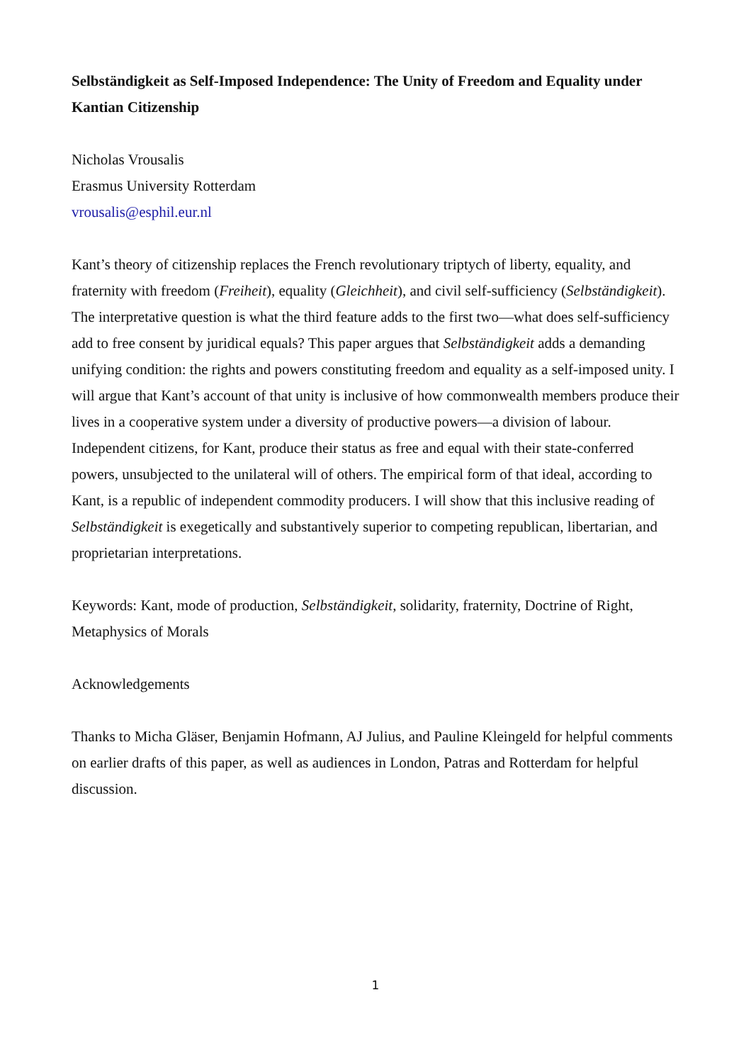Selbständigkeit as Self-Imposed Independence: The Unity of Freedom and Equality under Kantian Citizenship
Nicholas Vrousalis
Erasmus University Rotterdam
vrousalis@esphil.eur.nl
Kant’s theory of citizenship replaces the French revolutionary triptych of liberty, equality, and fraternity with freedom (Freiheit), equality (Gleichheit), and civil self-sufficiency (Selbständigkeit). The interpretative question is what the third feature adds to the first two—what does self-sufficiency add to free consent by juridical equals? This paper argues that Selbständigkeit adds a demanding unifying condition: the rights and powers constituting freedom and equality as a self-imposed unity. I will argue that Kant’s account of that unity is inclusive of how commonwealth members produce their lives in a cooperative system under a diversity of productive powers—a division of labour. Independent citizens, for Kant, produce their status as free and equal with their state-conferred powers, unsubjected to the unilateral will of others. The empirical form of that ideal, according to Kant, is a republic of independent commodity producers. I will show that this inclusive reading of Selbständigkeit is exegetically and substantively superior to competing republican, libertarian, and proprietarian interpretations.
Keywords: Kant, mode of production, Selbständigkeit, solidarity, fraternity, Doctrine of Right, Metaphysics of Morals
Acknowledgements
Thanks to Micha Gläser, Benjamin Hofmann, AJ Julius, and Pauline Kleingeld for helpful comments on earlier drafts of this paper, as well as audiences in London, Patras and Rotterdam for helpful discussion.
1